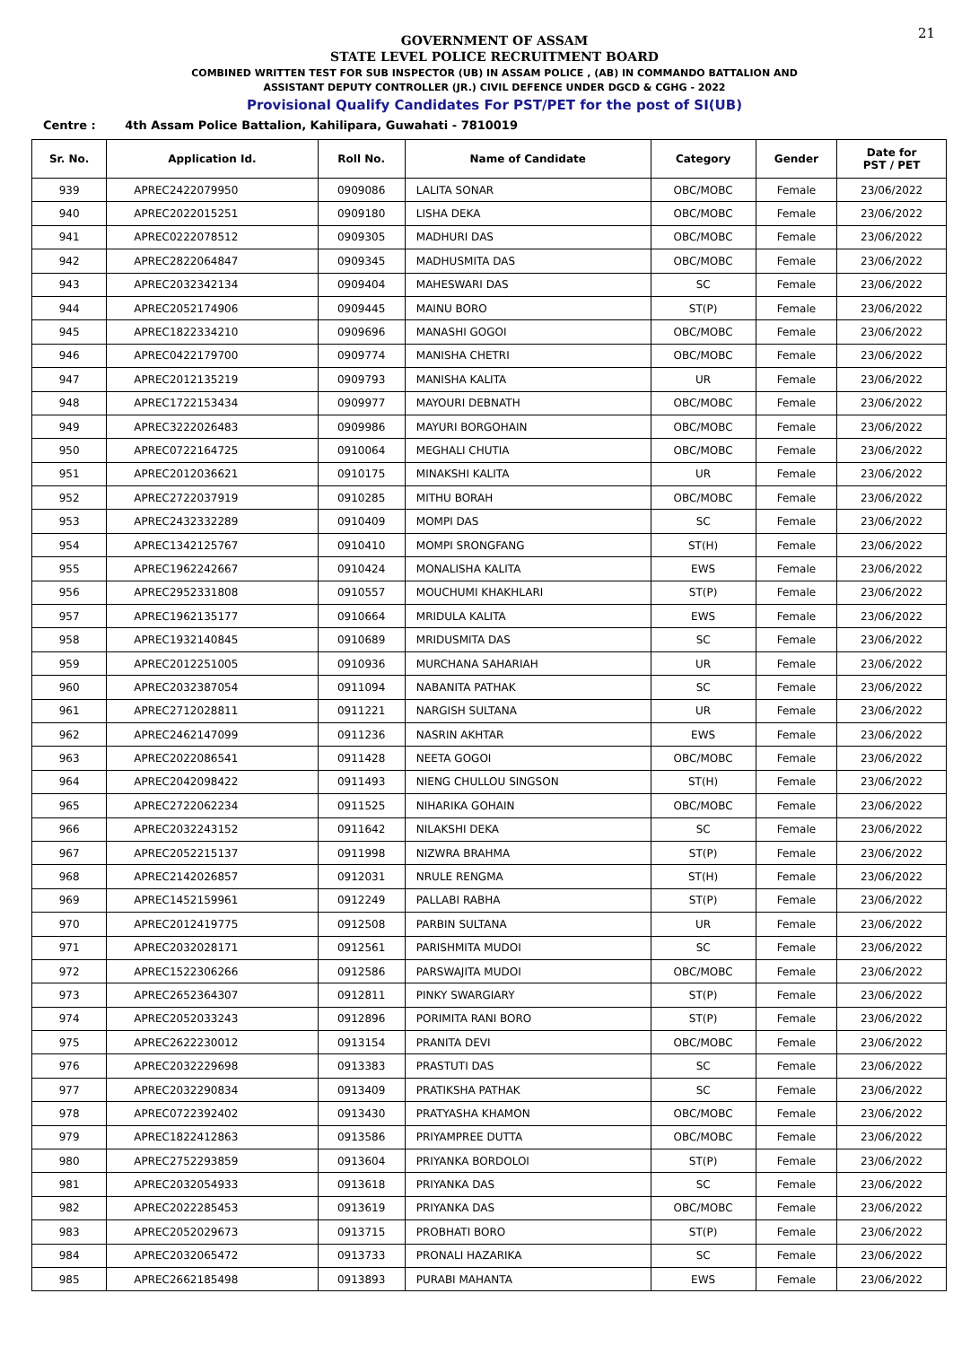21
GOVERNMENT OF ASSAM
STATE LEVEL POLICE RECRUITMENT BOARD
COMBINED WRITTEN TEST FOR SUB INSPECTOR (UB) IN ASSAM POLICE , (AB) IN COMMANDO BATTALION AND
ASSISTANT DEPUTY CONTROLLER (JR.) CIVIL DEFENCE UNDER DGCD & CGHG - 2022
Provisional Qualify Candidates For PST/PET for the post of SI(UB)
Centre : 4th Assam Police Battalion, Kahilipara, Guwahati - 7810019
| Sr. No. | Application Id. | Roll No. | Name of Candidate | Category | Gender | Date for PST / PET |
| --- | --- | --- | --- | --- | --- | --- |
| 939 | APREC2422079950 | 0909086 | LALITA SONAR | OBC/MOBC | Female | 23/06/2022 |
| 940 | APREC2022015251 | 0909180 | LISHA DEKA | OBC/MOBC | Female | 23/06/2022 |
| 941 | APREC0222078512 | 0909305 | MADHURI DAS | OBC/MOBC | Female | 23/06/2022 |
| 942 | APREC2822064847 | 0909345 | MADHUSMITA DAS | OBC/MOBC | Female | 23/06/2022 |
| 943 | APREC2032342134 | 0909404 | MAHESWARI DAS | SC | Female | 23/06/2022 |
| 944 | APREC2052174906 | 0909445 | MAINU BORO | ST(P) | Female | 23/06/2022 |
| 945 | APREC1822334210 | 0909696 | MANASHI GOGOI | OBC/MOBC | Female | 23/06/2022 |
| 946 | APREC0422179700 | 0909774 | MANISHA CHETRI | OBC/MOBC | Female | 23/06/2022 |
| 947 | APREC2012135219 | 0909793 | MANISHA KALITA | UR | Female | 23/06/2022 |
| 948 | APREC1722153434 | 0909977 | MAYOURI DEBNATH | OBC/MOBC | Female | 23/06/2022 |
| 949 | APREC3222026483 | 0909986 | MAYURI BORGOHAIN | OBC/MOBC | Female | 23/06/2022 |
| 950 | APREC0722164725 | 0910064 | MEGHALI CHUTIA | OBC/MOBC | Female | 23/06/2022 |
| 951 | APREC2012036621 | 0910175 | MINAKSHI KALITA | UR | Female | 23/06/2022 |
| 952 | APREC2722037919 | 0910285 | MITHU BORAH | OBC/MOBC | Female | 23/06/2022 |
| 953 | APREC2432332289 | 0910409 | MOMPI DAS | SC | Female | 23/06/2022 |
| 954 | APREC1342125767 | 0910410 | MOMPI SRONGFANG | ST(H) | Female | 23/06/2022 |
| 955 | APREC1962242667 | 0910424 | MONALISHA KALITA | EWS | Female | 23/06/2022 |
| 956 | APREC2952331808 | 0910557 | MOUCHUMI KHAKHLARI | ST(P) | Female | 23/06/2022 |
| 957 | APREC1962135177 | 0910664 | MRIDULA KALITA | EWS | Female | 23/06/2022 |
| 958 | APREC1932140845 | 0910689 | MRIDUSMITA DAS | SC | Female | 23/06/2022 |
| 959 | APREC2012251005 | 0910936 | MURCHANA SAHARIAH | UR | Female | 23/06/2022 |
| 960 | APREC2032387054 | 0911094 | NABANITA PATHAK | SC | Female | 23/06/2022 |
| 961 | APREC2712028811 | 0911221 | NARGISH SULTANA | UR | Female | 23/06/2022 |
| 962 | APREC2462147099 | 0911236 | NASRIN AKHTAR | EWS | Female | 23/06/2022 |
| 963 | APREC2022086541 | 0911428 | NEETA GOGOI | OBC/MOBC | Female | 23/06/2022 |
| 964 | APREC2042098422 | 0911493 | NIENG CHULLOU SINGSON | ST(H) | Female | 23/06/2022 |
| 965 | APREC2722062234 | 0911525 | NIHARIKA GOHAIN | OBC/MOBC | Female | 23/06/2022 |
| 966 | APREC2032243152 | 0911642 | NILAKSHI DEKA | SC | Female | 23/06/2022 |
| 967 | APREC2052215137 | 0911998 | NIZWRA BRAHMA | ST(P) | Female | 23/06/2022 |
| 968 | APREC2142026857 | 0912031 | NRULE RENGMA | ST(H) | Female | 23/06/2022 |
| 969 | APREC1452159961 | 0912249 | PALLABI RABHA | ST(P) | Female | 23/06/2022 |
| 970 | APREC2012419775 | 0912508 | PARBIN SULTANA | UR | Female | 23/06/2022 |
| 971 | APREC2032028171 | 0912561 | PARISHMITA MUDOI | SC | Female | 23/06/2022 |
| 972 | APREC1522306266 | 0912586 | PARSWAJITA MUDOI | OBC/MOBC | Female | 23/06/2022 |
| 973 | APREC2652364307 | 0912811 | PINKY SWARGIARY | ST(P) | Female | 23/06/2022 |
| 974 | APREC2052033243 | 0912896 | PORIMITA RANI BORO | ST(P) | Female | 23/06/2022 |
| 975 | APREC2622230012 | 0913154 | PRANITA DEVI | OBC/MOBC | Female | 23/06/2022 |
| 976 | APREC2032229698 | 0913383 | PRASTUTI DAS | SC | Female | 23/06/2022 |
| 977 | APREC2032290834 | 0913409 | PRATIKSHA PATHAK | SC | Female | 23/06/2022 |
| 978 | APREC0722392402 | 0913430 | PRATYASHA KHAMON | OBC/MOBC | Female | 23/06/2022 |
| 979 | APREC1822412863 | 0913586 | PRIYAMPREE DUTTA | OBC/MOBC | Female | 23/06/2022 |
| 980 | APREC2752293859 | 0913604 | PRIYANKA BORDOLOI | ST(P) | Female | 23/06/2022 |
| 981 | APREC2032054933 | 0913618 | PRIYANKA DAS | SC | Female | 23/06/2022 |
| 982 | APREC2022285453 | 0913619 | PRIYANKA DAS | OBC/MOBC | Female | 23/06/2022 |
| 983 | APREC2052029673 | 0913715 | PROBHATI BORO | ST(P) | Female | 23/06/2022 |
| 984 | APREC2032065472 | 0913733 | PRONALI HAZARIKA | SC | Female | 23/06/2022 |
| 985 | APREC2662185498 | 0913893 | PURABI MAHANTA | EWS | Female | 23/06/2022 |